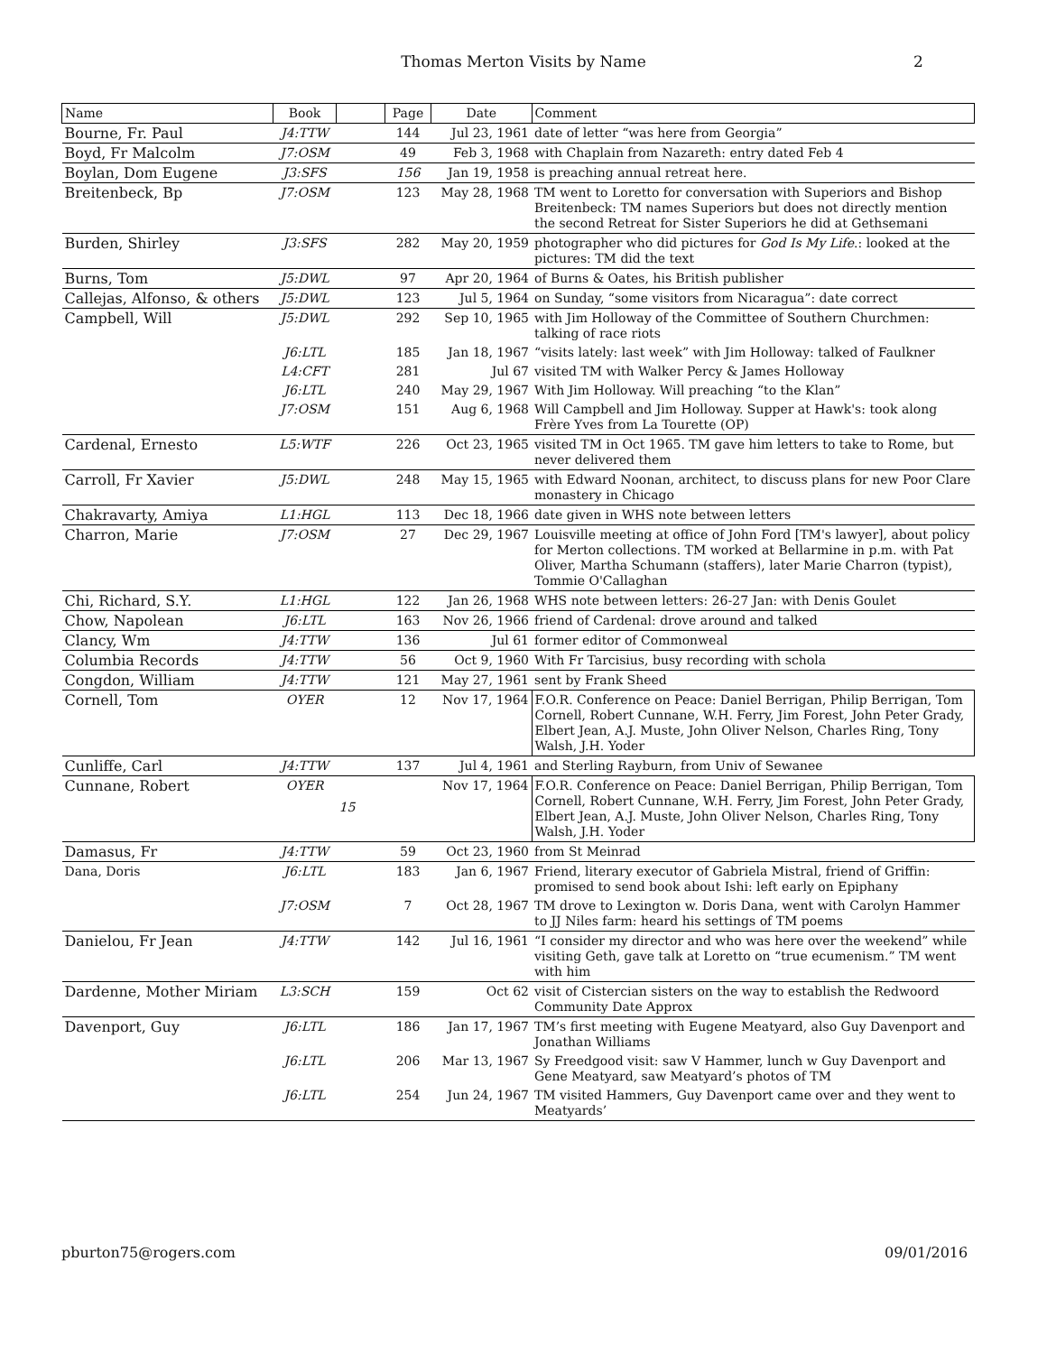Thomas Merton Visits by Name 2
| Name | Book | | Page | Date | Comment |
| --- | --- | --- | --- | --- | --- |
| Bourne, Fr. Paul | J4:TTW | | 144 | Jul 23, 1961 | date of letter “was here from Georgia” |
| Boyd, Fr Malcolm | J7:OSM | | 49 | Feb 3, 1968 | with Chaplain from Nazareth: entry dated Feb 4 |
| Boylan, Dom Eugene | J3:SFS | | 156 | Jan 19, 1958 | is preaching annual retreat here. |
| Breitenbeck, Bp | J7:OSM | | 123 | May 28, 1968 | TM went to Loretto for conversation with Superiors and Bishop Breitenbeck: TM names Superiors but does not directly mention the second Retreat for Sister Superiors he did at Gethsemani |
| Burden, Shirley | J3:SFS | | 282 | May 20, 1959 | photographer who did pictures for God Is My Life .: looked at the pictures: TM did the text |
| Burns, Tom | J5:DWL | | 97 | Apr 20, 1964 | of Burns & Oates, his British publisher |
| Callejas, Alfonso, & others | J5:DWL | | 123 | Jul 5, 1964 | on Sunday, “some visitors from Nicaragua”: date correct |
| Campbell, Will | J5:DWL | | 292 | Sep 10, 1965 | with Jim Holloway of the Committee of Southern Churchmen: talking of race riots |
| | J6:LTL | | 185 | Jan 18, 1967 | “visits lately: last week” with Jim Holloway: talked of Faulkner |
| | L4:CFT | | 281 | Jul 67 | visited TM with Walker Percy & James Holloway |
| | J6:LTL | | 240 | May 29, 1967 | With Jim Holloway. Will preaching “to the Klan” |
| | J7:OSM | | 151 | Aug 6, 1968 | Will Campbell and Jim Holloway. Supper at Hawk's: took along Frère Yves from La Tourette (OP) |
| Cardenal, Ernesto | L5:WTF | | 226 | Oct 23, 1965 | visited TM in Oct 1965. TM gave him letters to take to Rome, but never delivered them |
| Carroll, Fr Xavier | J5:DWL | | 248 | May 15, 1965 | with Edward Noonan, architect, to discuss plans for new Poor Clare monastery in Chicago |
| Chakravarty, Amiya | L1:HGL | | 113 | Dec 18, 1966 | date given in WHS note between letters |
| Charron, Marie | J7:OSM | | 27 | Dec 29, 1967 | Louisville meeting at office of John Ford [TM's lawyer], about policy for Merton collections. TM worked at Bellarmine in p.m. with Pat Oliver, Martha Schumann (staffers), later Marie Charron (typist), Tommie O'Callaghan |
| Chi, Richard, S.Y. | L1:HGL | | 122 | Jan 26, 1968 | WHS note between letters: 26-27 Jan: with Denis Goulet |
| Chow, Napolean | J6:LTL | | 163 | Nov 26, 1966 | friend of Cardenal: drove around and talked |
| Clancy, Wm | J4:TTW | | 136 | Jul 61 | former editor of Commonweal |
| Columbia Records | J4:TTW | | 56 | Oct 9, 1960 | With Fr Tarcisius, busy recording with schola |
| Congdon, William | J4:TTW | | 121 | May 27, 1961 | sent by Frank Sheed |
| Cornell, Tom | OYER | | 12 | Nov 17, 1964 | F.O.R. Conference on Peace: Daniel Berrigan, Philip Berrigan, Tom Cornell, Robert Cunnane, W.H. Ferry, Jim Forest, John Peter Grady, Elbert Jean, A.J. Muste, John Oliver Nelson, Charles Ring, Tony Walsh, J.H. Yoder |
| Cunliffe, Carl | J4:TTW | | 137 | Jul 4, 1961 | and Sterling Rayburn, from Univ of Sewanee |
| Cunnane, Robert | OYER | 15 | | Nov 17, 1964 | F.O.R. Conference on Peace: Daniel Berrigan, Philip Berrigan, Tom Cornell, Robert Cunnane, W.H. Ferry, Jim Forest, John Peter Grady, Elbert Jean, A.J. Muste, John Oliver Nelson, Charles Ring, Tony Walsh, J.H. Yoder |
| Damasus, Fr | J4:TTW | | 59 | Oct 23, 1960 | from St Meinrad |
| Dana, Doris | J6:LTL | | 183 | Jan 6, 1967 | Friend, literary executor of Gabriela Mistral, friend of Griffin: promised to send book about Ishi: left early on Epiphany |
| | J7:OSM | | 7 | Oct 28, 1967 | TM drove to Lexington w. Doris Dana, went with Carolyn Hammer to JJ Niles farm: heard his settings of TM poems |
| Danielou, Fr Jean | J4:TTW | | 142 | Jul 16, 1961 | “I consider my director and who was here over the weekend” while visiting Geth, gave talk at Loretto on “true ecumenism.” TM went with him |
| Dardenne, Mother Miriam | L3:SCH | | 159 | Oct 62 | visit of Cistercian sisters on the way to establish the Redwoord Community Date Approx |
| Davenport, Guy | J6:LTL | | 186 | Jan 17, 1967 | TM’s first meeting with Eugene Meatyard, also Guy Davenport and Jonathan Williams |
| | J6:LTL | | 206 | Mar 13, 1967 | Sy Freedgood visit: saw V Hammer, lunch w Guy Davenport and Gene Meatyard, saw Meatyard’s photos of TM |
| | J6:LTL | | 254 | Jun 24, 1967 | TM visited Hammers, Guy Davenport came over and they went to Meatyards’ |
pburton75@rogers.com 09/01/2016